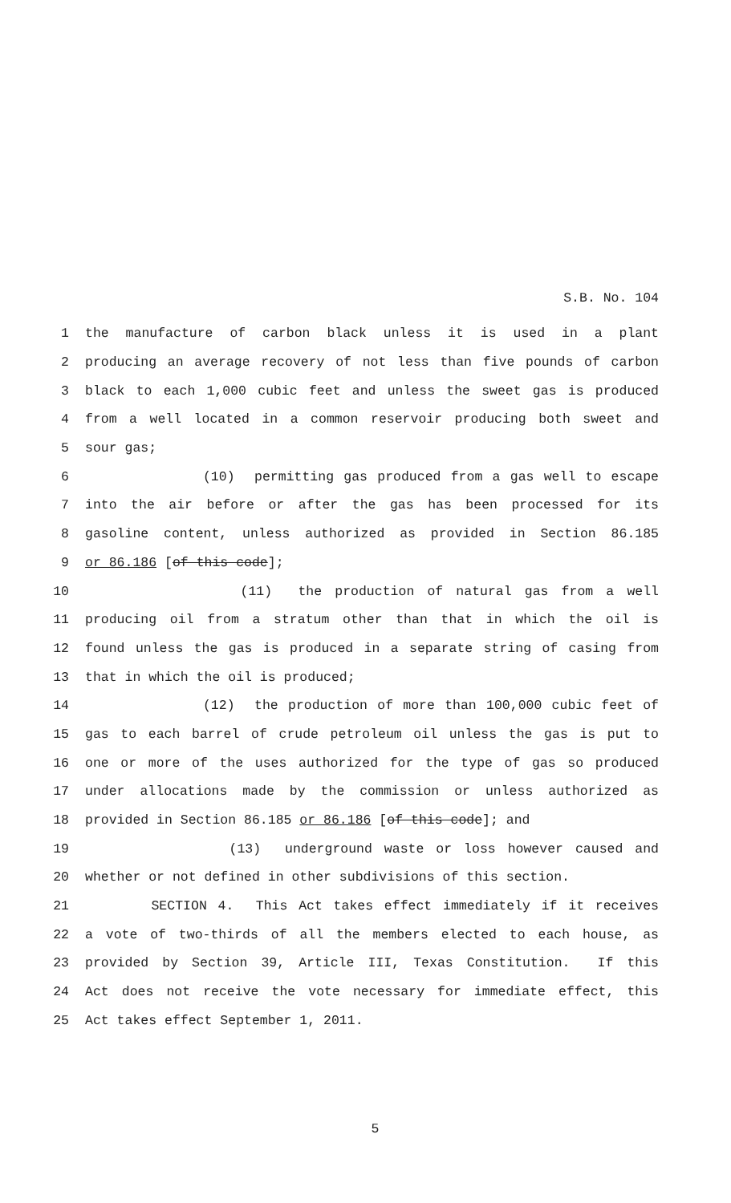S.B. No. 104
1 the manufacture of carbon black unless it is used in a plant
2 producing an average recovery of not less than five pounds of carbon
3 black to each 1,000 cubic feet and unless the sweet gas is produced
4 from a well located in a common reservoir producing both sweet and
5 sour gas;
6 (10) permitting gas produced from a gas well to escape
7 into the air before or after the gas has been processed for its
8 gasoline content, unless authorized as provided in Section 86.185
9 or 86.186 [of this code];
10 (11) the production of natural gas from a well
11 producing oil from a stratum other than that in which the oil is
12 found unless the gas is produced in a separate string of casing from
13 that in which the oil is produced;
14 (12) the production of more than 100,000 cubic feet of
15 gas to each barrel of crude petroleum oil unless the gas is put to
16 one or more of the uses authorized for the type of gas so produced
17 under allocations made by the commission or unless authorized as
18 provided in Section 86.185 or 86.186 [of this code]; and
19 (13) underground waste or loss however caused and
20 whether or not defined in other subdivisions of this section.
21 SECTION 4. This Act takes effect immediately if it receives
22 a vote of two-thirds of all the members elected to each house, as
23 provided by Section 39, Article III, Texas Constitution. If this
24 Act does not receive the vote necessary for immediate effect, this
25 Act takes effect September 1, 2011.
5